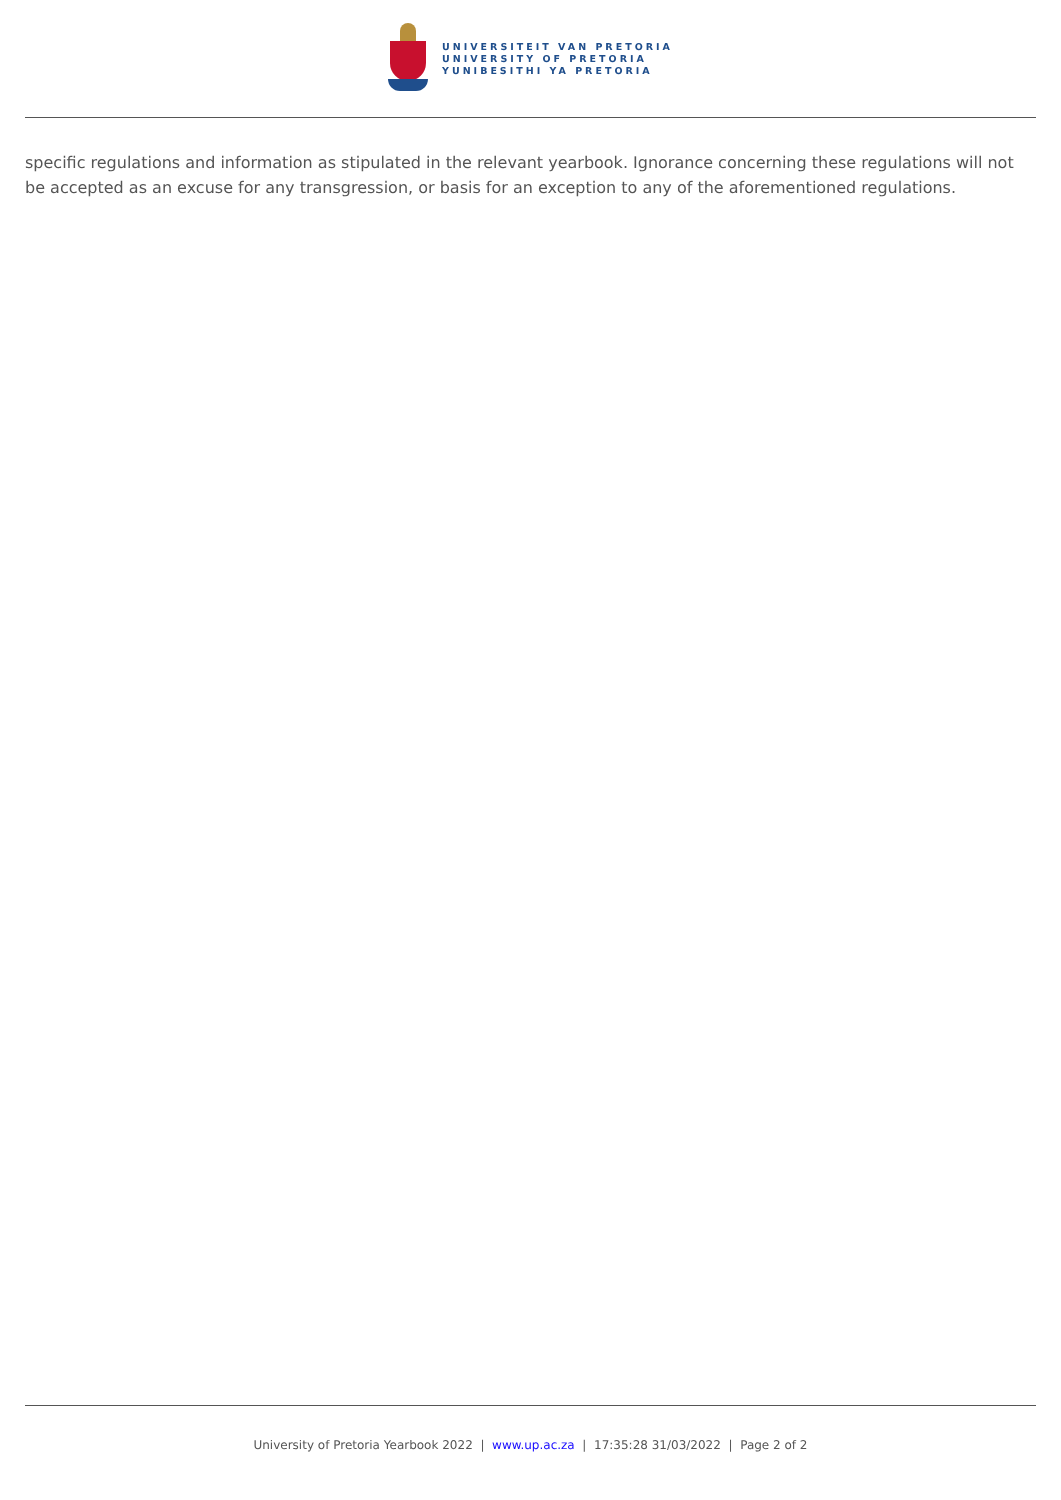UNIVERSITEIT VAN PRETORIA
UNIVERSITY OF PRETORIA
YUNIBESITHI YA PRETORIA
specific regulations and information as stipulated in the relevant yearbook. Ignorance concerning these regulations will not be accepted as an excuse for any transgression, or basis for an exception to any of the aforementioned regulations.
University of Pretoria Yearbook 2022 | www.up.ac.za | 17:35:28 31/03/2022 | Page 2 of 2